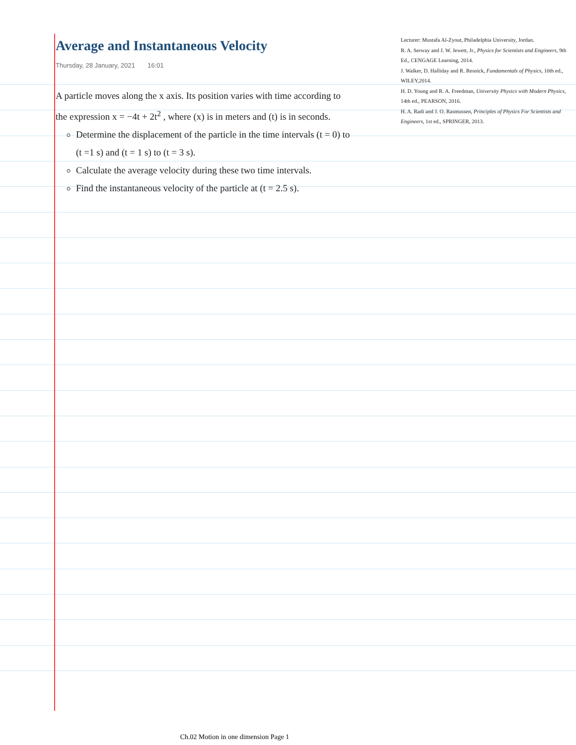Average and Instantaneous Velocity
Thursday, 28 January, 2021 16:01
A particle moves along the x axis. Its position varies with time according to the expression x = −4t + 2t<sup>2</sup> , where (x) is in meters and (t) is in seconds.
Determine the displacement of the particle in the time intervals (t = 0) to (t =1 s) and (t = 1 s) to (t = 3 s).
Calculate the average velocity during these two time intervals.
Find the instantaneous velocity of the particle at (t = 2.5 s).
Lecturer: Mustafa Al-Zyout, Philadelphia University, Jordan.
R. A. Serway and J. W. Jewett, Jr., Physics for Scientists and Engineers, 9th Ed., CENGAGE Learning, 2014.
J. Walker, D. Halliday and R. Resnick, Fundamentals of Physics, 10th ed., WILEY,2014.
H. D. Young and R. A. Freedman, University Physics with Modern Physics, 14th ed., PEARSON, 2016.
H. A. Radi and J. O. Rasmussen, Principles of Physics For Scientists and Engineers, 1st ed., SPRINGER, 2013.
Ch.02 Motion in one dimension Page 1